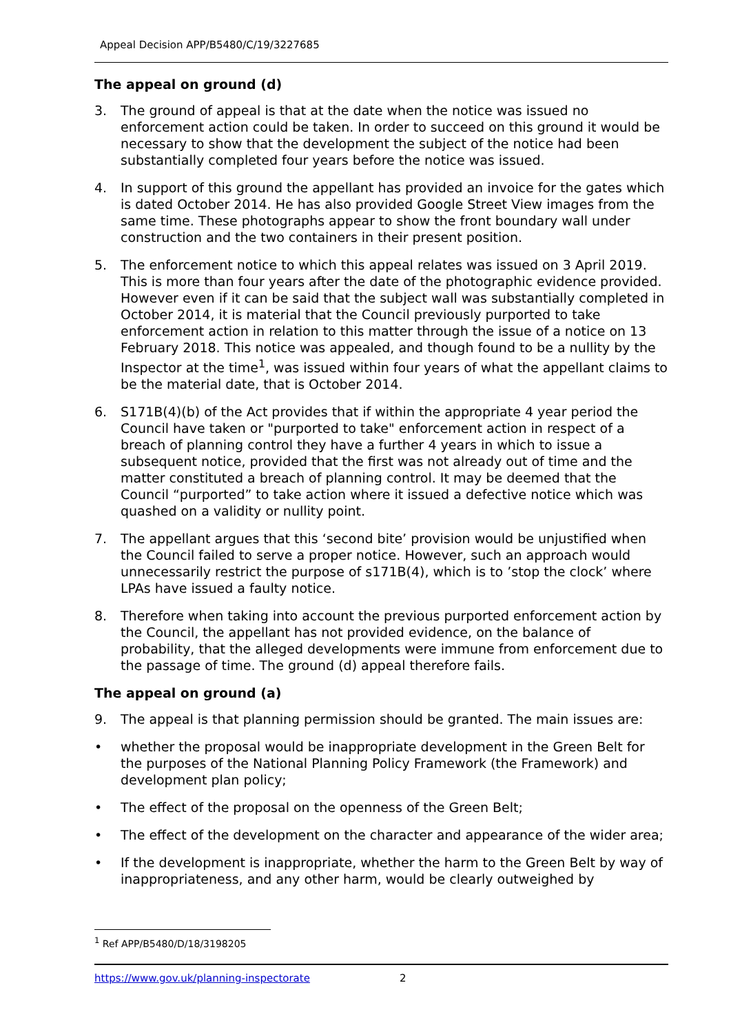Appeal Decision APP/B5480/C/19/3227685
The appeal on ground (d)
3. The ground of appeal is that at the date when the notice was issued no enforcement action could be taken. In order to succeed on this ground it would be necessary to show that the development the subject of the notice had been substantially completed four years before the notice was issued.
4. In support of this ground the appellant has provided an invoice for the gates which is dated October 2014. He has also provided Google Street View images from the same time. These photographs appear to show the front boundary wall under construction and the two containers in their present position.
5. The enforcement notice to which this appeal relates was issued on 3 April 2019. This is more than four years after the date of the photographic evidence provided. However even if it can be said that the subject wall was substantially completed in October 2014, it is material that the Council previously purported to take enforcement action in relation to this matter through the issue of a notice on 13 February 2018. This notice was appealed, and though found to be a nullity by the Inspector at the time<sup>1</sup>, was issued within four years of what the appellant claims to be the material date, that is October 2014.
6. S171B(4)(b) of the Act provides that if within the appropriate 4 year period the Council have taken or "purported to take" enforcement action in respect of a breach of planning control they have a further 4 years in which to issue a subsequent notice, provided that the first was not already out of time and the matter constituted a breach of planning control. It may be deemed that the Council “purported” to take action where it issued a defective notice which was quashed on a validity or nullity point.
7. The appellant argues that this ‘second bite’ provision would be unjustified when the Council failed to serve a proper notice. However, such an approach would unnecessarily restrict the purpose of s171B(4), which is to ’stop the clock’ where LPAs have issued a faulty notice.
8. Therefore when taking into account the previous purported enforcement action by the Council, the appellant has not provided evidence, on the balance of probability, that the alleged developments were immune from enforcement due to the passage of time. The ground (d) appeal therefore fails.
The appeal on ground (a)
9. The appeal is that planning permission should be granted. The main issues are:
• whether the proposal would be inappropriate development in the Green Belt for the purposes of the National Planning Policy Framework (the Framework) and development plan policy;
• The effect of the proposal on the openness of the Green Belt;
• The effect of the development on the character and appearance of the wider area;
• If the development is inappropriate, whether the harm to the Green Belt by way of inappropriateness, and any other harm, would be clearly outweighed by
<sup>1</sup> Ref APP/B5480/D/18/3198205
https://www.gov.uk/planning-inspectorate 2